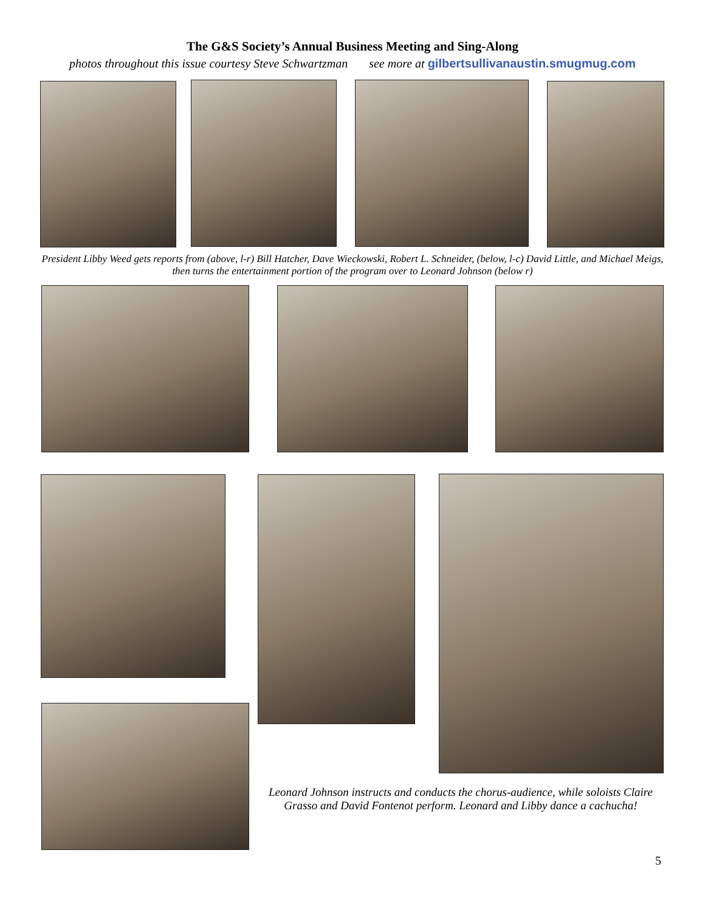The G&S Society’s Annual Business Meeting and Sing-Along
photos throughout this issue courtesy Steve Schwartzman see more at gilbertsullivanaustin.smugmug.com
President Libby Weed gets reports from (above, l-r) Bill Hatcher, Dave Wieckowski, Robert L. Schneider, (below, l-c) David Little, and Michael Meigs, then turns the entertainment portion of the program over to Leonard Johnson (below r)
Leonard Johnson instructs and conducts the chorus-audience, while soloists Claire Grasso and David Fontenot perform. Leonard and Libby dance a cachucha!
5